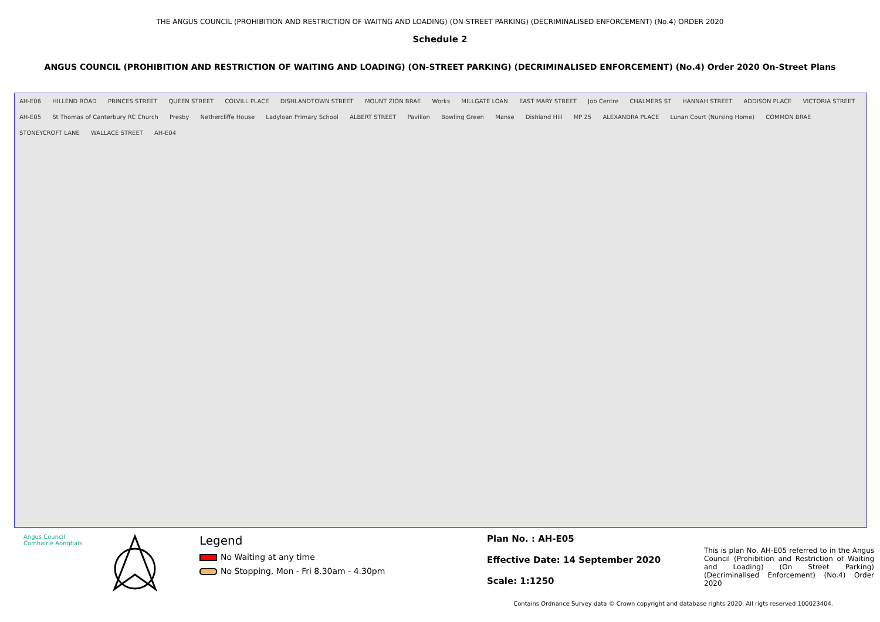THE ANGUS COUNCIL (PROHIBITION AND RESTRICTION OF WAITNG AND LOADING) (ON-STREET PARKING) (DECRIMINALISED ENFORCEMENT) (No.4) ORDER 2020
Schedule 2
ANGUS COUNCIL (PROHIBITION AND RESTRICTION OF WAITING AND LOADING) (ON-STREET PARKING) (DECRIMINALISED ENFORCEMENT) (No.4) Order 2020 On-Street Plans
AH-E06 HILLEND ROAD PRINCES STREET QUEEN STREET COLVILL PLACE DISHLANDTOWN STREET MOUNT ZION BRAE Works MILLGATE LOAN EAST MARY STREET Job Centre CHALMERS ST HANNAH STREET ADDISON PLACE VICTORIA STREET AH-E05 St Thomas of Canterbury RC Church Presby Nethercliffe House Ladyloan Primary School ALBERT STREET Pavilion Bowling Green Manse Dishland Hill MP 25 ALEXANDRA PLACE Lunan Court (Nursing Home) COMMON BRAE STONEYCROFT LANE WALLACE STREET AH-E04
Angus Council
Comhairle Aonghais
Legend
No Waiting at any time
No Stopping, Mon - Fri 8.30am - 4.30pm
Plan No. : AH-E05
Effective Date: 14 September 2020
Scale: 1:1250
This is plan No. AH-E05 referred to in the Angus Council (Prohibition and Restriction of Waiting and Loading) (On Street Parking) (Decriminalised Enforcement) (No.4) Order 2020
Contains Ordnance Survey data © Crown copyright and database rights 2020. All rigts reserved 100023404.